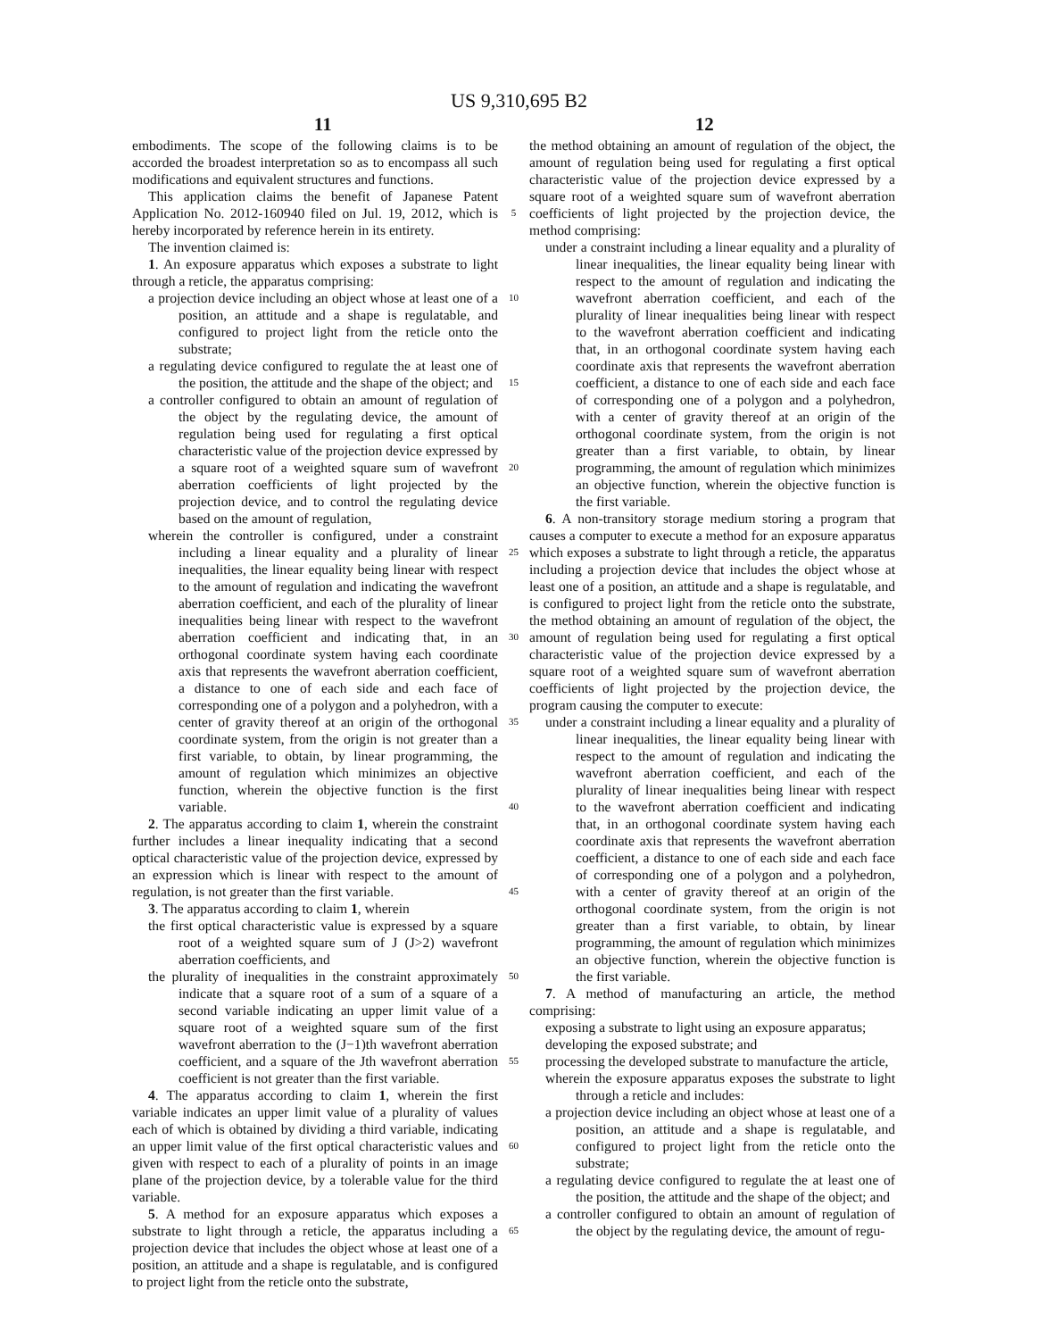US 9,310,695 B2
11 12
embodiments. The scope of the following claims is to be accorded the broadest interpretation so as to encompass all such modifications and equivalent structures and functions.
This application claims the benefit of Japanese Patent Application No. 2012-160940 filed on Jul. 19, 2012, which is hereby incorporated by reference herein in its entirety.
The invention claimed is:
1. An exposure apparatus which exposes a substrate to light through a reticle, the apparatus comprising:
a projection device including an object whose at least one of a position, an attitude and a shape is regulatable, and configured to project light from the reticle onto the substrate;
a regulating device configured to regulate the at least one of the position, the attitude and the shape of the object; and
a controller configured to obtain an amount of regulation of the object by the regulating device, the amount of regulation being used for regulating a first optical characteristic value of the projection device expressed by a square root of a weighted square sum of wavefront aberration coefficients of light projected by the projection device, and to control the regulating device based on the amount of regulation,
wherein the controller is configured, under a constraint including a linear equality and a plurality of linear inequalities, the linear equality being linear with respect to the amount of regulation and indicating the wavefront aberration coefficient, and each of the plurality of linear inequalities being linear with respect to the wavefront aberration coefficient and indicating that, in an orthogonal coordinate system having each coordinate axis that represents the wavefront aberration coefficient, a distance to one of each side and each face of corresponding one of a polygon and a polyhedron, with a center of gravity thereof at an origin of the orthogonal coordinate system, from the origin is not greater than a first variable, to obtain, by linear programming, the amount of regulation which minimizes an objective function, wherein the objective function is the first variable.
2. The apparatus according to claim 1, wherein the constraint further includes a linear inequality indicating that a second optical characteristic value of the projection device, expressed by an expression which is linear with respect to the amount of regulation, is not greater than the first variable.
3. The apparatus according to claim 1, wherein
the first optical characteristic value is expressed by a square root of a weighted square sum of J (J>2) wavefront aberration coefficients, and
the plurality of inequalities in the constraint approximately indicate that a square root of a sum of a square of a second variable indicating an upper limit value of a square root of a weighted square sum of the first wavefront aberration to the (J−1)th wavefront aberration coefficient, and a square of the Jth wavefront aberration coefficient is not greater than the first variable.
4. The apparatus according to claim 1, wherein the first variable indicates an upper limit value of a plurality of values each of which is obtained by dividing a third variable, indicating an upper limit value of the first optical characteristic values and given with respect to each of a plurality of points in an image plane of the projection device, by a tolerable value for the third variable.
5. A method for an exposure apparatus which exposes a substrate to light through a reticle, the apparatus including a projection device that includes the object whose at least one of a position, an attitude and a shape is regulatable, and is configured to project light from the reticle onto the substrate,
5
10
15
20
25
30
35
40
45
50
55
60
65
the method obtaining an amount of regulation of the object, the amount of regulation being used for regulating a first optical characteristic value of the projection device expressed by a square root of a weighted square sum of wavefront aberration coefficients of light projected by the projection device, the method comprising:
under a constraint including a linear equality and a plurality of linear inequalities, the linear equality being linear with respect to the amount of regulation and indicating the wavefront aberration coefficient, and each of the plurality of linear inequalities being linear with respect to the wavefront aberration coefficient and indicating that, in an orthogonal coordinate system having each coordinate axis that represents the wavefront aberration coefficient, a distance to one of each side and each face of corresponding one of a polygon and a polyhedron, with a center of gravity thereof at an origin of the orthogonal coordinate system, from the origin is not greater than a first variable, to obtain, by linear programming, the amount of regulation which minimizes an objective function, wherein the objective function is the first variable.
6. A non-transitory storage medium storing a program that causes a computer to execute a method for an exposure apparatus which exposes a substrate to light through a reticle, the apparatus including a projection device that includes the object whose at least one of a position, an attitude and a shape is regulatable, and is configured to project light from the reticle onto the substrate, the method obtaining an amount of regulation of the object, the amount of regulation being used for regulating a first optical characteristic value of the projection device expressed by a square root of a weighted square sum of wavefront aberration coefficients of light projected by the projection device, the program causing the computer to execute:
under a constraint including a linear equality and a plurality of linear inequalities, the linear equality being linear with respect to the amount of regulation and indicating the wavefront aberration coefficient, and each of the plurality of linear inequalities being linear with respect to the wavefront aberration coefficient and indicating that, in an orthogonal coordinate system having each coordinate axis that represents the wavefront aberration coefficient, a distance to one of each side and each face of corresponding one of a polygon and a polyhedron, with a center of gravity thereof at an origin of the orthogonal coordinate system, from the origin is not greater than a first variable, to obtain, by linear programming, the amount of regulation which minimizes an objective function, wherein the objective function is the first variable.
7. A method of manufacturing an article, the method comprising:
exposing a substrate to light using an exposure apparatus;
developing the exposed substrate; and
processing the developed substrate to manufacture the article,
wherein the exposure apparatus exposes the substrate to light through a reticle and includes:
a projection device including an object whose at least one of a position, an attitude and a shape is regulatable, and configured to project light from the reticle onto the substrate;
a regulating device configured to regulate the at least one of the position, the attitude and the shape of the object; and
a controller configured to obtain an amount of regulation of the object by the regulating device, the amount of regu-